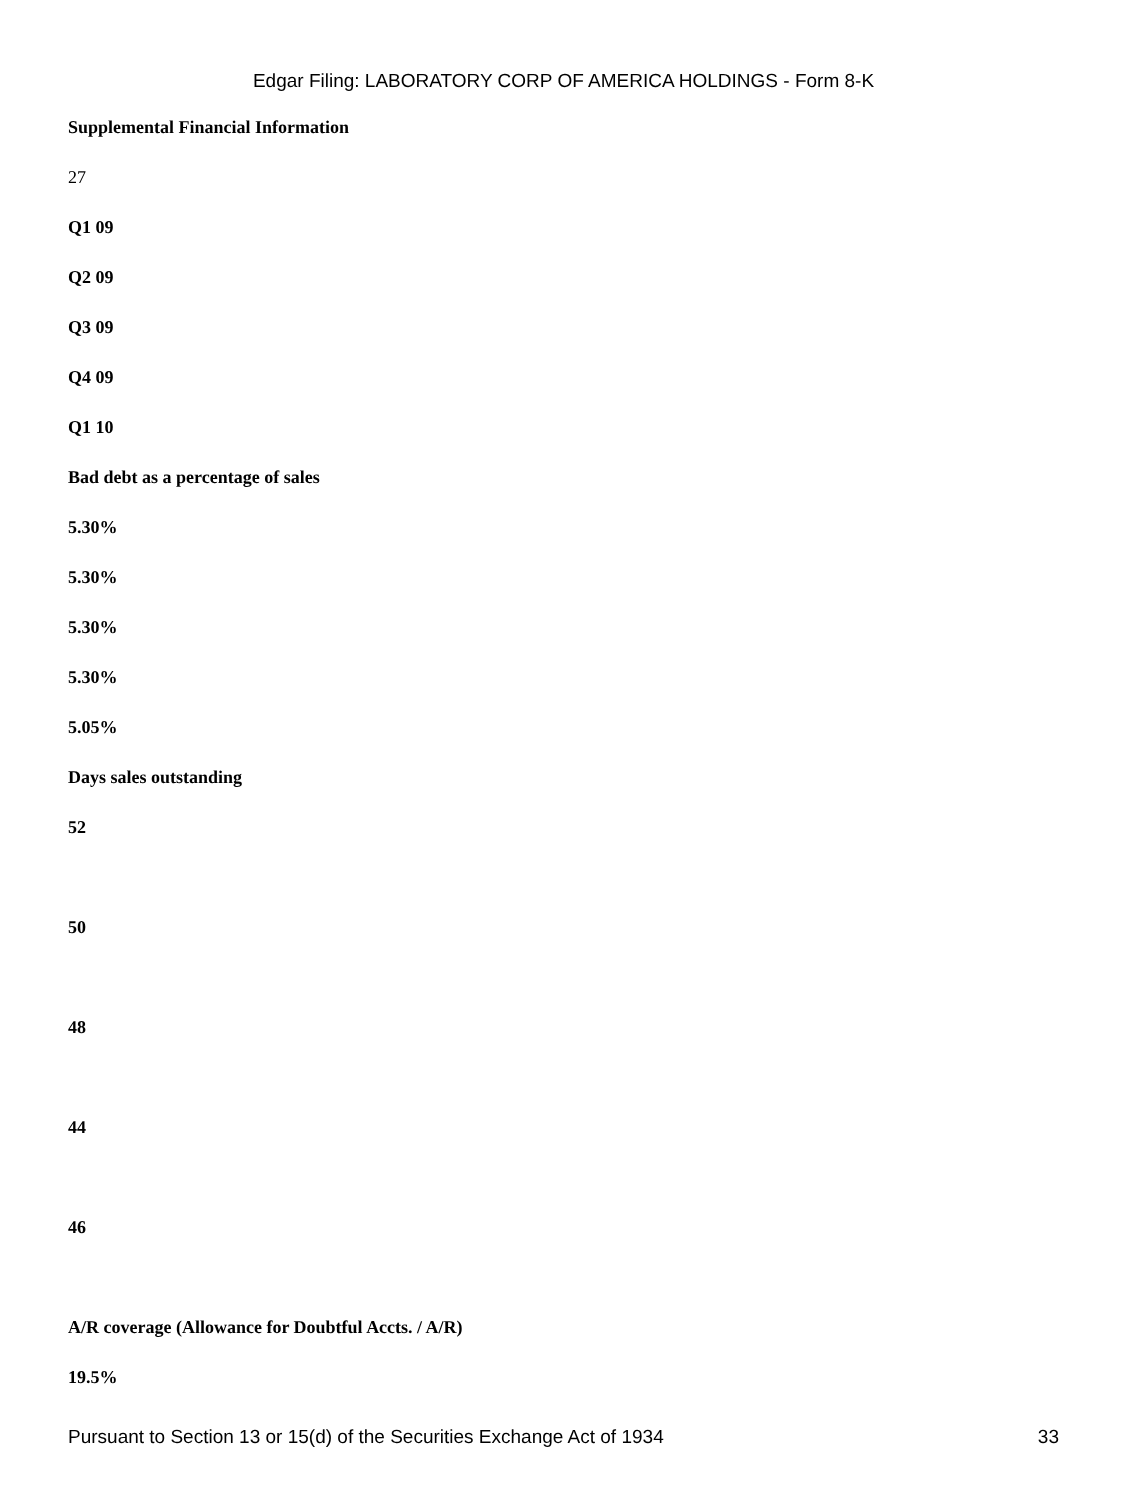Edgar Filing: LABORATORY CORP OF AMERICA HOLDINGS - Form 8-K
Supplemental Financial Information
27
Q1 09
Q2 09
Q3 09
Q4 09
Q1 10
Bad debt as a percentage of sales
5.30%
5.30%
5.30%
5.30%
5.05%
Days sales outstanding
52
50
48
44
46
A/R coverage (Allowance for Doubtful Accts. / A/R)
19.5%
Pursuant to Section 13 or 15(d) of the Securities Exchange Act of 1934 33